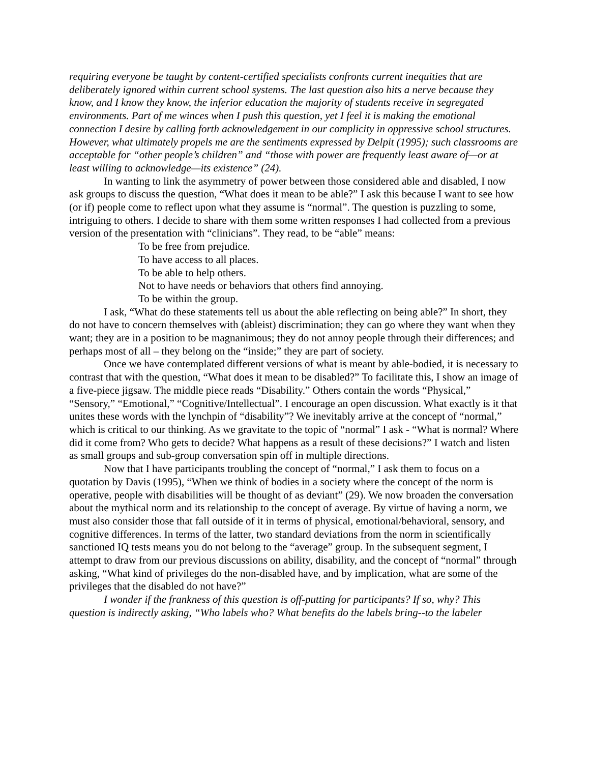requiring everyone be taught by content-certified specialists confronts current inequities that are deliberately ignored within current school systems. The last question also hits a nerve because they know, and I know they know, the inferior education the majority of students receive in segregated environments. Part of me winces when I push this question, yet I feel it is making the emotional connection I desire by calling forth acknowledgement in our complicity in oppressive school structures. However, what ultimately propels me are the sentiments expressed by Delpit (1995); such classrooms are acceptable for “other people’s children” and “those with power are frequently least aware of—or at least willing to acknowledge—its existence” (24).
In wanting to link the asymmetry of power between those considered able and disabled, I now ask groups to discuss the question, “What does it mean to be able?” I ask this because I want to see how (or if) people come to reflect upon what they assume is “normal”. The question is puzzling to some, intriguing to others. I decide to share with them some written responses I had collected from a previous version of the presentation with “clinicians”. They read, to be “able” means:
To be free from prejudice.
To have access to all places.
To be able to help others.
Not to have needs or behaviors that others find annoying.
To be within the group.
I ask, “What do these statements tell us about the able reflecting on being able?” In short, they do not have to concern themselves with (ableist) discrimination; they can go where they want when they want; they are in a position to be magnanimous; they do not annoy people through their differences; and perhaps most of all – they belong on the “inside;” they are part of society.
Once we have contemplated different versions of what is meant by able-bodied, it is necessary to contrast that with the question, “What does it mean to be disabled?” To facilitate this, I show an image of a five-piece jigsaw. The middle piece reads “Disability.” Others contain the words “Physical,” “Sensory,” “Emotional,” “Cognitive/Intellectual”. I encourage an open discussion. What exactly is it that unites these words with the lynchpin of “disability”? We inevitably arrive at the concept of “normal,” which is critical to our thinking. As we gravitate to the topic of “normal” I ask - “What is normal? Where did it come from? Who gets to decide? What happens as a result of these decisions?” I watch and listen as small groups and sub-group conversation spin off in multiple directions.
Now that I have participants troubling the concept of “normal,” I ask them to focus on a quotation by Davis (1995), “When we think of bodies in a society where the concept of the norm is operative, people with disabilities will be thought of as deviant” (29). We now broaden the conversation about the mythical norm and its relationship to the concept of average. By virtue of having a norm, we must also consider those that fall outside of it in terms of physical, emotional/behavioral, sensory, and cognitive differences. In terms of the latter, two standard deviations from the norm in scientifically sanctioned IQ tests means you do not belong to the “average” group. In the subsequent segment, I attempt to draw from our previous discussions on ability, disability, and the concept of “normal” through asking, “What kind of privileges do the non-disabled have, and by implication, what are some of the privileges that the disabled do not have?”
I wonder if the frankness of this question is off-putting for participants? If so, why? This question is indirectly asking, “Who labels who? What benefits do the labels bring--to the labeler